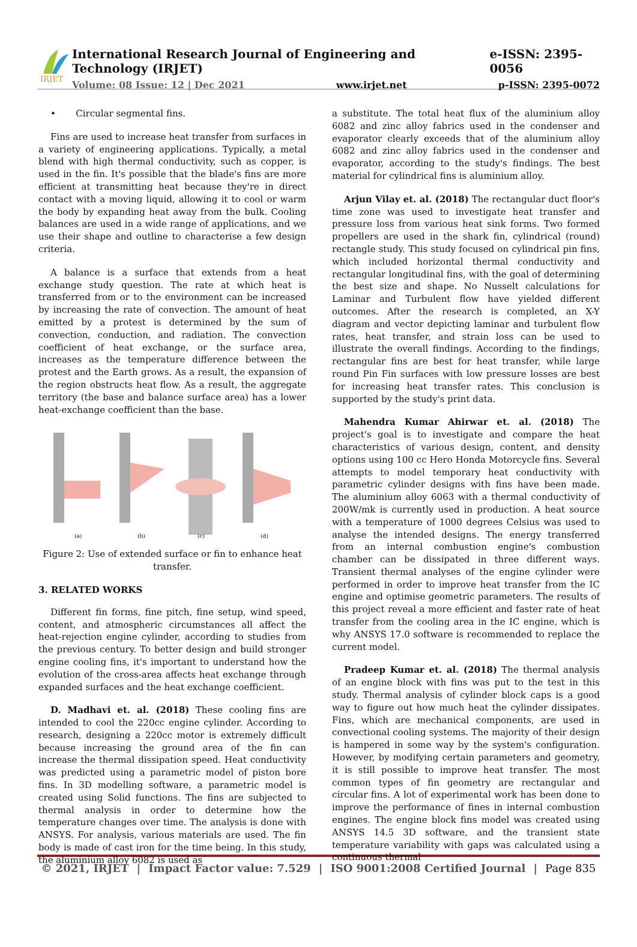IRJET
International Research Journal of Engineering and Technology (IRJET) e-ISSN: 2395-0056
Volume: 08 Issue: 12 | Dec 2021 www.irjet.net p-ISSN: 2395-0072
• Circular segmental fins.
Fins are used to increase heat transfer from surfaces in a variety of engineering applications. Typically, a metal blend with high thermal conductivity, such as copper, is used in the fin. It's possible that the blade's fins are more efficient at transmitting heat because they're in direct contact with a moving liquid, allowing it to cool or warm the body by expanding heat away from the bulk. Cooling balances are used in a wide range of applications, and we use their shape and outline to characterise a few design criteria.
A balance is a surface that extends from a heat exchange study question. The rate at which heat is transferred from or to the environment can be increased by increasing the rate of convection. The amount of heat emitted by a protest is determined by the sum of convection, conduction, and radiation. The convection coefficient of heat exchange, or the surface area, increases as the temperature difference between the protest and the Earth grows. As a result, the expansion of the region obstructs heat flow. As a result, the aggregate territory (the base and balance surface area) has a lower heat-exchange coefficient than the base.
(a)
(b)
(c)
(d)
Figure 2: Use of extended surface or fin to enhance heat transfer.
3. RELATED WORKS
Different fin forms, fine pitch, fine setup, wind speed, content, and atmospheric circumstances all affect the heat-rejection engine cylinder, according to studies from the previous century. To better design and build stronger engine cooling fins, it's important to understand how the evolution of the cross-area affects heat exchange through expanded surfaces and the heat exchange coefficient.
D. Madhavi et. al. (2018) These cooling fins are intended to cool the 220cc engine cylinder. According to research, designing a 220cc motor is extremely difficult because increasing the ground area of the fin can increase the thermal dissipation speed. Heat conductivity was predicted using a parametric model of piston bore fins. In 3D modelling software, a parametric model is created using Solid functions. The fins are subjected to thermal analysis in order to determine how the temperature changes over time. The analysis is done with ANSYS. For analysis, various materials are used. The fin body is made of cast iron for the time being. In this study, the aluminium alloy 6082 is used as
a substitute. The total heat flux of the aluminium alloy 6082 and zinc alloy fabrics used in the condenser and evaporator clearly exceeds that of the aluminium alloy 6082 and zinc alloy fabrics used in the condenser and evaporator, according to the study's findings. The best material for cylindrical fins is aluminium alloy.
Arjun Vilay et. al. (2018) The rectangular duct floor's time zone was used to investigate heat transfer and pressure loss from various heat sink forms. Two formed propellers are used in the shark fin, cylindrical (round) rectangle study. This study focused on cylindrical pin fins, which included horizontal thermal conductivity and rectangular longitudinal fins, with the goal of determining the best size and shape. No Nusselt calculations for Laminar and Turbulent flow have yielded different outcomes. After the research is completed, an X-Y diagram and vector depicting laminar and turbulent flow rates, heat transfer, and strain loss can be used to illustrate the overall findings. According to the findings, rectangular fins are best for heat transfer, while large round Pin Fin surfaces with low pressure losses are best for increasing heat transfer rates. This conclusion is supported by the study's print data.
Mahendra Kumar Ahirwar et. al. (2018) The project's goal is to investigate and compare the heat characteristics of various design, content, and density options using 100 cc Hero Honda Motorcycle fins. Several attempts to model temporary heat conductivity with parametric cylinder designs with fins have been made. The aluminium alloy 6063 with a thermal conductivity of 200W/mk is currently used in production. A heat source with a temperature of 1000 degrees Celsius was used to analyse the intended designs. The energy transferred from an internal combustion engine's combustion chamber can be dissipated in three different ways. Transient thermal analyses of the engine cylinder were performed in order to improve heat transfer from the IC engine and optimise geometric parameters. The results of this project reveal a more efficient and faster rate of heat transfer from the cooling area in the IC engine, which is why ANSYS 17.0 software is recommended to replace the current model.
Pradeep Kumar et. al. (2018) The thermal analysis of an engine block with fins was put to the test in this study. Thermal analysis of cylinder block caps is a good way to figure out how much heat the cylinder dissipates. Fins, which are mechanical components, are used in convectional cooling systems. The majority of their design is hampered in some way by the system's configuration. However, by modifying certain parameters and geometry, it is still possible to improve heat transfer. The most common types of fin geometry are rectangular and circular fins. A lot of experimental work has been done to improve the performance of fines in internal combustion engines. The engine block fins model was created using ANSYS 14.5 3D software, and the transient state temperature variability with gaps was calculated using a continuous thermal
© 2021, IRJET | Impact Factor value: 7.529 | ISO 9001:2008 Certified Journal | Page 835